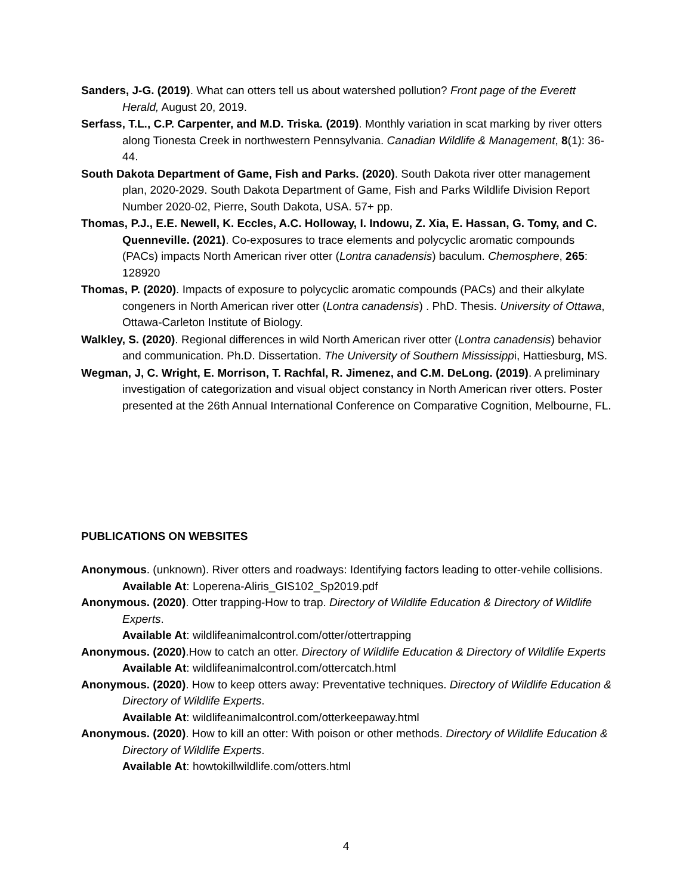Sanders, J-G. (2019). What can otters tell us about watershed pollution? Front page of the Everett Herald, August 20, 2019.
Serfass, T.L., C.P. Carpenter, and M.D. Triska. (2019). Monthly variation in scat marking by river otters along Tionesta Creek in northwestern Pennsylvania. Canadian Wildlife & Management, 8(1): 36-44.
South Dakota Department of Game, Fish and Parks. (2020). South Dakota river otter management plan, 2020-2029. South Dakota Department of Game, Fish and Parks Wildlife Division Report Number 2020-02, Pierre, South Dakota, USA. 57+ pp.
Thomas, P.J., E.E. Newell, K. Eccles, A.C. Holloway, I. Indowu, Z. Xia, E. Hassan, G. Tomy, and C. Quenneville. (2021). Co-exposures to trace elements and polycyclic aromatic compounds (PACs) impacts North American river otter (Lontra canadensis) baculum. Chemosphere, 265: 128920
Thomas, P. (2020). Impacts of exposure to polycyclic aromatic compounds (PACs) and their alkylate congeners in North American river otter (Lontra canadensis) . PhD. Thesis. University of Ottawa, Ottawa-Carleton Institute of Biology.
Walkley, S. (2020). Regional differences in wild North American river otter (Lontra canadensis) behavior and communication. Ph.D. Dissertation. The University of Southern Mississippi, Hattiesburg, MS.
Wegman, J, C. Wright, E. Morrison, T. Rachfal, R. Jimenez, and C.M. DeLong. (2019). A preliminary investigation of categorization and visual object constancy in North American river otters. Poster presented at the 26th Annual International Conference on Comparative Cognition, Melbourne, FL.
PUBLICATIONS ON WEBSITES
Anonymous. (unknown). River otters and roadways: Identifying factors leading to otter-vehile collisions.
Available At: Loperena-Aliris_GIS102_Sp2019.pdf
Anonymous. (2020). Otter trapping-How to trap. Directory of Wildlife Education & Directory of Wildlife Experts.
Available At: wildlifeanimalcontrol.com/otter/ottertrapping
Anonymous. (2020).How to catch an otter. Directory of Wildlife Education & Directory of Wildlife Experts
Available At: wildlifeanimalcontrol.com/ottercatch.html
Anonymous. (2020). How to keep otters away: Preventative techniques. Directory of Wildlife Education & Directory of Wildlife Experts.
Available At: wildlifeanimalcontrol.com/otterkeepaway.html
Anonymous. (2020). How to kill an otter: With poison or other methods. Directory of Wildlife Education & Directory of Wildlife Experts.
Available At: howtokillwildlife.com/otters.html
4